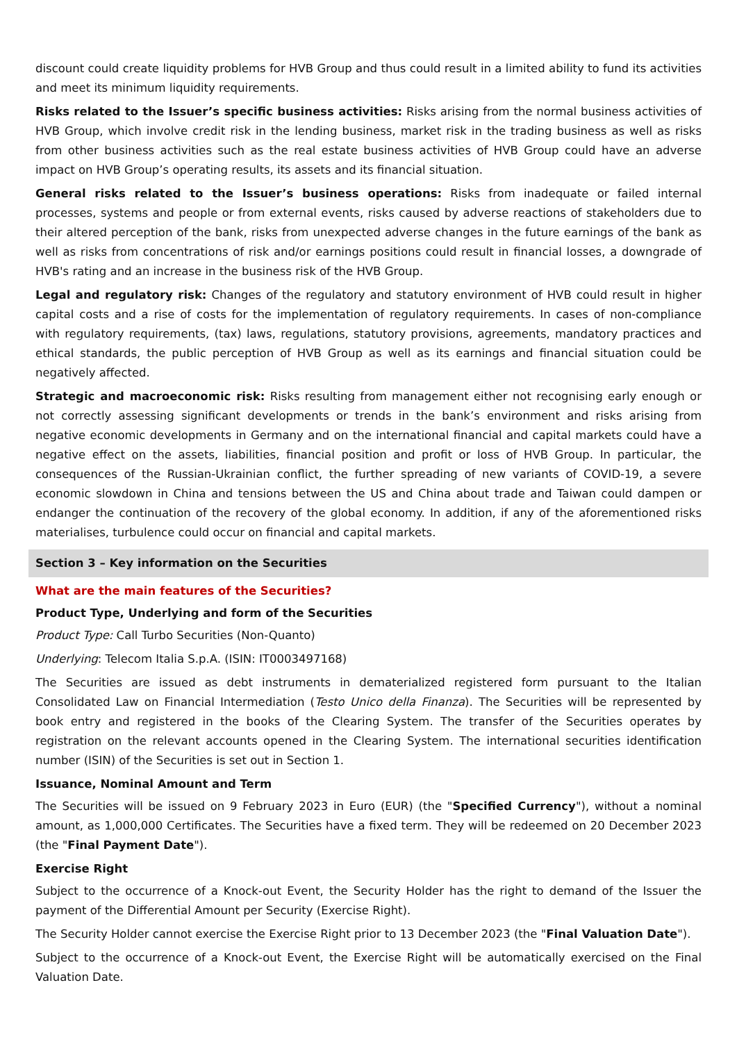discount could create liquidity problems for HVB Group and thus could result in a limited ability to fund its activities and meet its minimum liquidity requirements.
Risks related to the Issuer’s specific business activities: Risks arising from the normal business activities of HVB Group, which involve credit risk in the lending business, market risk in the trading business as well as risks from other business activities such as the real estate business activities of HVB Group could have an adverse impact on HVB Group’s operating results, its assets and its financial situation.
General risks related to the Issuer’s business operations: Risks from inadequate or failed internal processes, systems and people or from external events, risks caused by adverse reactions of stakeholders due to their altered perception of the bank, risks from unexpected adverse changes in the future earnings of the bank as well as risks from concentrations of risk and/or earnings positions could result in financial losses, a downgrade of HVB's rating and an increase in the business risk of the HVB Group.
Legal and regulatory risk: Changes of the regulatory and statutory environment of HVB could result in higher capital costs and a rise of costs for the implementation of regulatory requirements. In cases of non-compliance with regulatory requirements, (tax) laws, regulations, statutory provisions, agreements, mandatory practices and ethical standards, the public perception of HVB Group as well as its earnings and financial situation could be negatively affected.
Strategic and macroeconomic risk: Risks resulting from management either not recognising early enough or not correctly assessing significant developments or trends in the bank’s environment and risks arising from negative economic developments in Germany and on the international financial and capital markets could have a negative effect on the assets, liabilities, financial position and profit or loss of HVB Group. In particular, the consequences of the Russian-Ukrainian conflict, the further spreading of new variants of COVID-19, a severe economic slowdown in China and tensions between the US and China about trade and Taiwan could dampen or endanger the continuation of the recovery of the global economy. In addition, if any of the aforementioned risks materialises, turbulence could occur on financial and capital markets.
Section 3 – Key information on the Securities
What are the main features of the Securities?
Product Type, Underlying and form of the Securities
Product Type: Call Turbo Securities (Non-Quanto)
Underlying: Telecom Italia S.p.A. (ISIN: IT0003497168)
The Securities are issued as debt instruments in dematerialized registered form pursuant to the Italian Consolidated Law on Financial Intermediation (Testo Unico della Finanza). The Securities will be represented by book entry and registered in the books of the Clearing System. The transfer of the Securities operates by registration on the relevant accounts opened in the Clearing System. The international securities identification number (ISIN) of the Securities is set out in Section 1.
Issuance, Nominal Amount and Term
The Securities will be issued on 9 February 2023 in Euro (EUR) (the "Specified Currency"), without a nominal amount, as 1,000,000 Certificates. The Securities have a fixed term. They will be redeemed on 20 December 2023 (the "Final Payment Date").
Exercise Right
Subject to the occurrence of a Knock-out Event, the Security Holder has the right to demand of the Issuer the payment of the Differential Amount per Security (Exercise Right).
The Security Holder cannot exercise the Exercise Right prior to 13 December 2023 (the "Final Valuation Date").
Subject to the occurrence of a Knock-out Event, the Exercise Right will be automatically exercised on the Final Valuation Date.